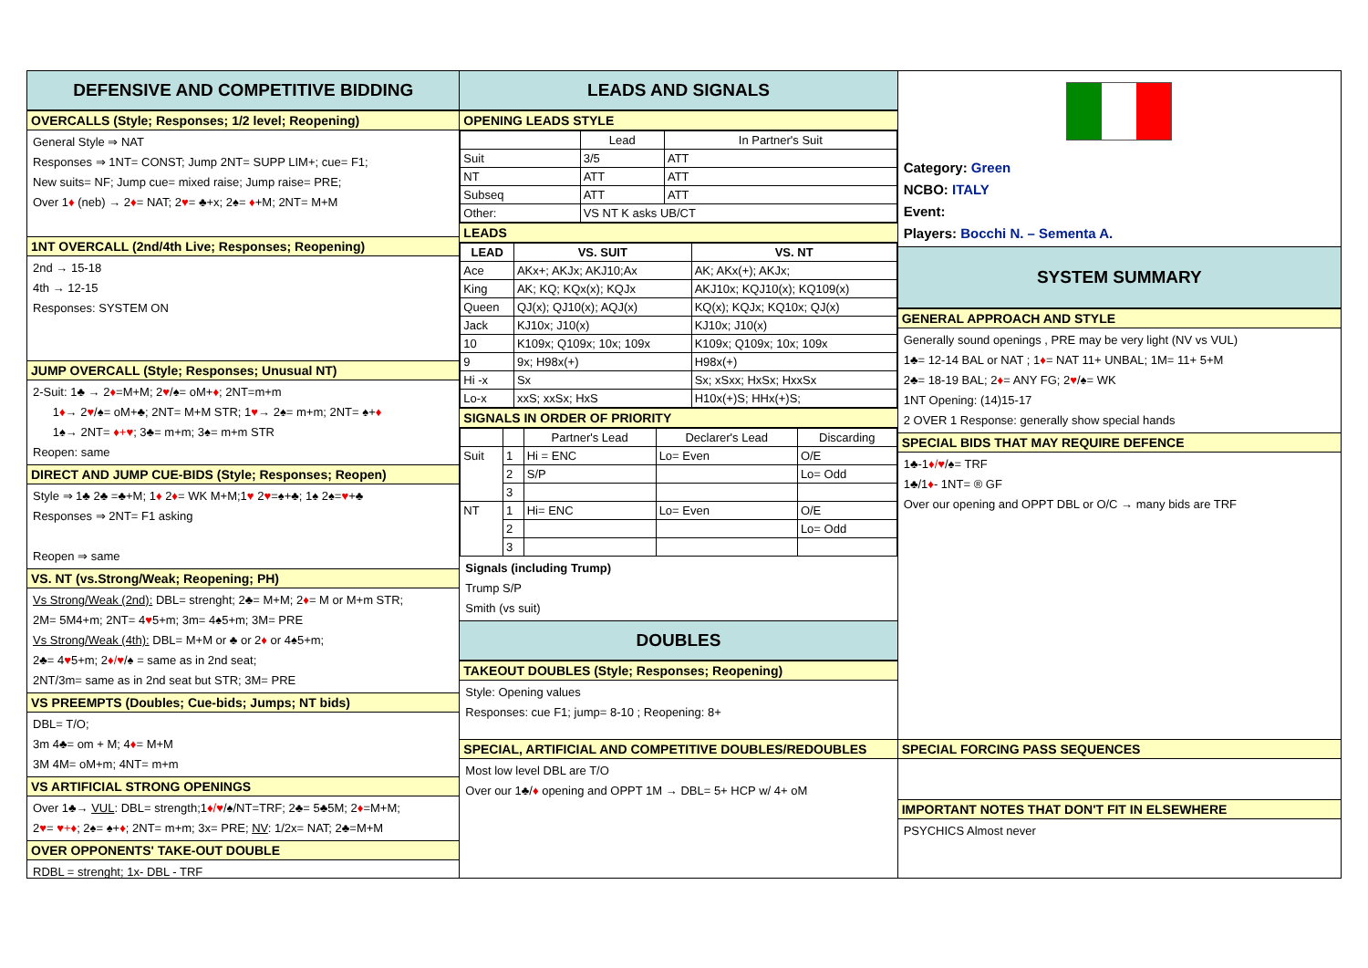DEFENSIVE AND COMPETITIVE BIDDING
OVERCALLS (Style; Responses; 1/2 level; Reopening)
General Style ⇒ NAT
Responses ⇒ 1NT= CONST; Jump 2NT= SUPP LIM+; cue= F1;
New suits= NF; Jump cue= mixed raise; Jump raise= PRE;
Over 1♦ (neb) → 2♦= NAT; 2♥= ♣+x; 2♠= ♦+M; 2NT= M+M
1NT OVERCALL (2nd/4th Live; Responses; Reopening)
2nd → 15-18
4th → 12-15
Responses: SYSTEM ON
JUMP OVERCALL (Style; Responses; Unusual NT)
2-Suit: 1♣ → 2♦=M+M; 2♥/♠= oM+♦; 2NT=m+m
1♦→ 2♥/♠= oM+♣; 2NT= M+M STR; 1♥→ 2♠= m+m; 2NT= ♠+♦
1♠→ 2NT= ♦+♥; 3♣= m+m; 3♠= m+m STR
Reopen: same
DIRECT AND JUMP CUE-BIDS (Style; Responses; Reopen)
Style ⇒ 1♣ 2♣ =♣+M; 1♦ 2♦= WK M+M;1♥ 2♥=♠+♣; 1♠ 2♠=♥+♣
Responses ⇒ 2NT= F1 asking
Reopen ⇒ same
VS. NT (vs.Strong/Weak; Reopening; PH)
Vs Strong/Weak (2nd): DBL= strenght; 2♣= M+M; 2♦= M or M+m STR;
2M= 5M4+m; 2NT= 4♥5+m; 3m= 4♠5+m; 3M= PRE
Vs Strong/Weak (4th): DBL= M+M or ♣ or 2♦ or 4♠5+m;
2♣= 4♥5+m; 2♦/♥/♠ = same as in 2nd seat;
2NT/3m= same as in 2nd seat but STR; 3M= PRE
VS PREEMPTS (Doubles; Cue-bids; Jumps; NT bids)
DBL= T/O;
3m 4♣= om + M; 4♦= M+M
3M 4M= oM+m; 4NT= m+m
VS ARTIFICIAL STRONG OPENINGS
Over 1♣→ VUL: DBL= strength;1♦/♥/♠/NT=TRF; 2♣= 5♣5M; 2♦=M+M;
2♥= ♥+♦; 2♠= ♠+♦; 2NT= m+m; 3x= PRE; NV: 1/2x= NAT; 2♣=M+M
OVER OPPONENTS' TAKE-OUT DOUBLE
RDBL = strenght; 1x- DBL - TRF
LEADS AND SIGNALS
OPENING LEADS STYLE
| | Lead | In Partner's Suit |
| --- | --- | --- |
| Suit | 3/5 | ATT |
| NT | ATT | ATT |
| Subseq | ATT | ATT |
| Other: | VS NT K asks UB/CT | |
LEADS
| LEAD | VS. SUIT | VS. NT |
| --- | --- | --- |
| Ace | AKx+; AKJx; AKJ10;Ax | AK; AKx(+); AKJx; |
| King | AK; KQ; KQx(x); KQJx | AKJ10x; KQJ10(x); KQ109(x) |
| Queen | QJ(x); QJ10(x); AQJ(x) | KQ(x); KQJx; KQ10x; QJ(x) |
| Jack | KJ10x; J10(x) | KJ10x; J10(x) |
| 10 | K109x; Q109x; 10x; 109x | K109x; Q109x; 10x; 109x |
| 9 | 9x; H98x(+) | H98x(+) |
| Hi -x | Sx | Sx; xSxx; HxSx; HxxSx |
| Lo-x | xxS; xxSx; HxS | H10x(+)S; HHx(+)S; |
SIGNALS IN ORDER OF PRIORITY
| | | Partner's Lead | Declarer's Lead | Discarding |
| --- | --- | --- | --- | --- |
| Suit | 1 | Hi = ENC | Lo= Even | O/E |
| | 2 | S/P | | Lo= Odd |
| | 3 | | | |
| NT | 1 | Hi= ENC | Lo= Even | O/E |
| | 2 | | | Lo= Odd |
| | 3 | | | |
Signals (including Trump)
Trump S/P
Smith (vs suit)
DOUBLES
TAKEOUT DOUBLES (Style; Responses; Reopening)
Style: Opening values
Responses: cue F1; jump= 8-10 ; Reopening: 8+
SPECIAL, ARTIFICIAL AND COMPETITIVE DOUBLES/REDOUBLES
Most low level DBL are T/O
Over our 1♣/♦ opening and OPPT 1M → DBL= 5+ HCP w/ 4+ oM
Category: Green
NCBO: ITALY
Event:
Players: Bocchi N. – Sementa A.
SYSTEM SUMMARY
GENERAL APPROACH AND STYLE
Generally sound openings , PRE may be very light (NV vs VUL)
1♣= 12-14 BAL or NAT ; 1♦= NAT 11+ UNBAL; 1M= 11+ 5+M
2♣= 18-19 BAL; 2♦= ANY FG; 2♥/♠= WK
1NT Opening: (14)15-17
2 OVER 1 Response: generally show special hands
SPECIAL BIDS THAT MAY REQUIRE DEFENCE
1♣-1♦/♥/♠= TRF
1♣/1♦- 1NT= ® GF
Over our opening and OPPT DBL or O/C → many bids are TRF
SPECIAL FORCING PASS SEQUENCES
IMPORTANT NOTES THAT DON'T FIT IN ELSEWHERE
PSYCHICS Almost never